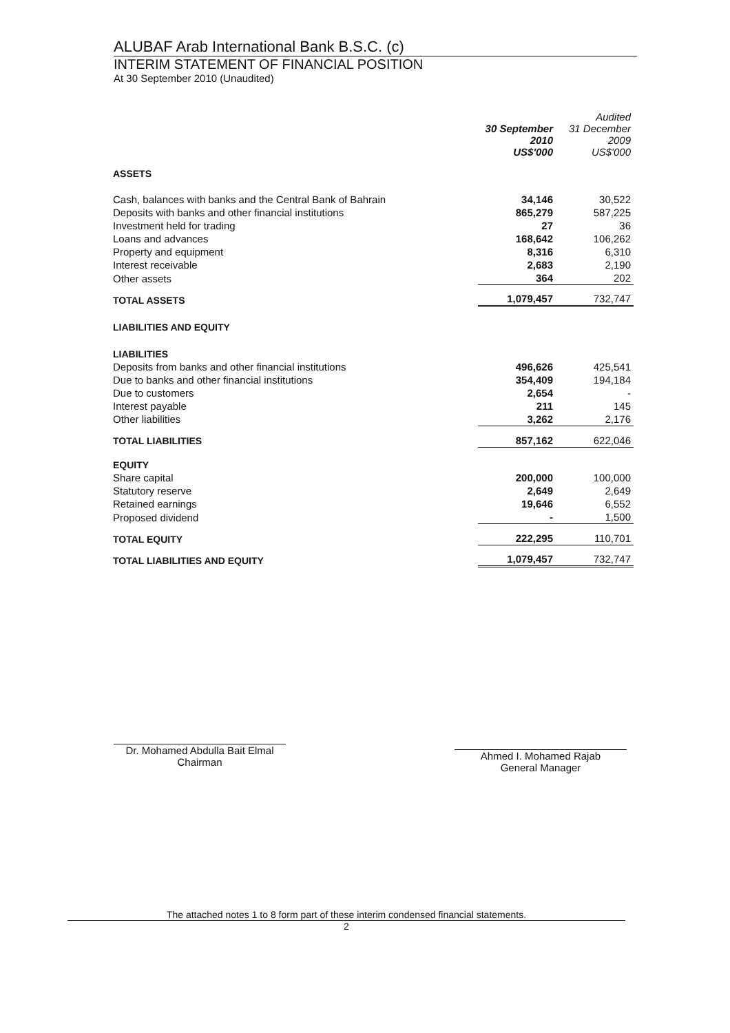ALUBAF Arab International Bank B.S.C. (c)
INTERIM STATEMENT OF FINANCIAL POSITION
At 30 September 2010 (Unaudited)
| | 30 September 2010 US$'000 | Audited 31 December 2009 US$'000 |
| --- | --- | --- |
| ASSETS | | |
| Cash, balances with banks and the Central Bank of Bahrain | 34,146 | 30,522 |
| Deposits with banks and other financial institutions | 865,279 | 587,225 |
| Investment held for trading | 27 | 36 |
| Loans and advances | 168,642 | 106,262 |
| Property and equipment | 8,316 | 6,310 |
| Interest receivable | 2,683 | 2,190 |
| Other assets | 364 | 202 |
| TOTAL ASSETS | 1,079,457 | 732,747 |
| LIABILITIES AND EQUITY | | |
| LIABILITIES | | |
| Deposits from banks and other financial institutions | 496,626 | 425,541 |
| Due to banks and other financial institutions | 354,409 | 194,184 |
| Due to customers | 2,654 | - |
| Interest payable | 211 | 145 |
| Other liabilities | 3,262 | 2,176 |
| TOTAL LIABILITIES | 857,162 | 622,046 |
| EQUITY | | |
| Share capital | 200,000 | 100,000 |
| Statutory reserve | 2,649 | 2,649 |
| Retained earnings | 19,646 | 6,552 |
| Proposed dividend | - | 1,500 |
| TOTAL EQUITY | 222,295 | 110,701 |
| TOTAL LIABILITIES AND EQUITY | 1,079,457 | 732,747 |
Dr. Mohamed Abdulla Bait Elmal
Chairman
Ahmed I. Mohamed Rajab
General Manager
The attached notes 1 to 8 form part of these interim condensed financial statements.
2